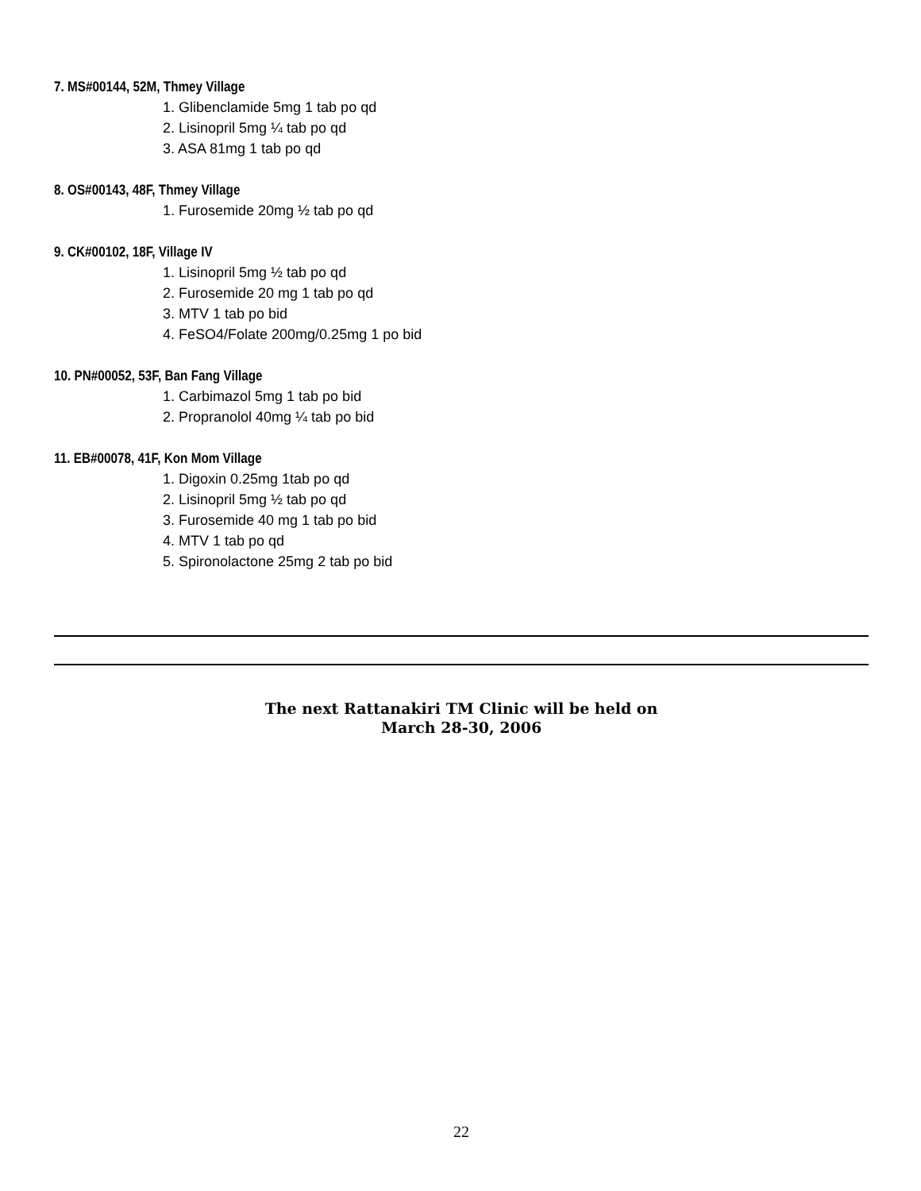7. MS#00144, 52M, Thmey Village
1. Glibenclamide 5mg 1 tab po qd
2. Lisinopril 5mg ¼ tab po qd
3. ASA 81mg 1 tab po qd
8. OS#00143, 48F, Thmey Village
1. Furosemide 20mg ½ tab po qd
9. CK#00102, 18F, Village IV
1. Lisinopril 5mg ½ tab po qd
2. Furosemide 20 mg 1 tab po qd
3. MTV 1 tab po bid
4. FeSO4/Folate 200mg/0.25mg 1 po bid
10. PN#00052, 53F, Ban Fang Village
1. Carbimazol 5mg 1 tab po bid
2. Propranolol 40mg ¼ tab po bid
11. EB#00078, 41F, Kon Mom Village
1. Digoxin 0.25mg 1tab po qd
2. Lisinopril 5mg ½ tab po qd
3. Furosemide 40 mg 1 tab po bid
4. MTV 1 tab po qd
5. Spironolactone 25mg 2 tab po bid
The next Rattanakiri TM Clinic will be held on
March 28-30, 2006
22